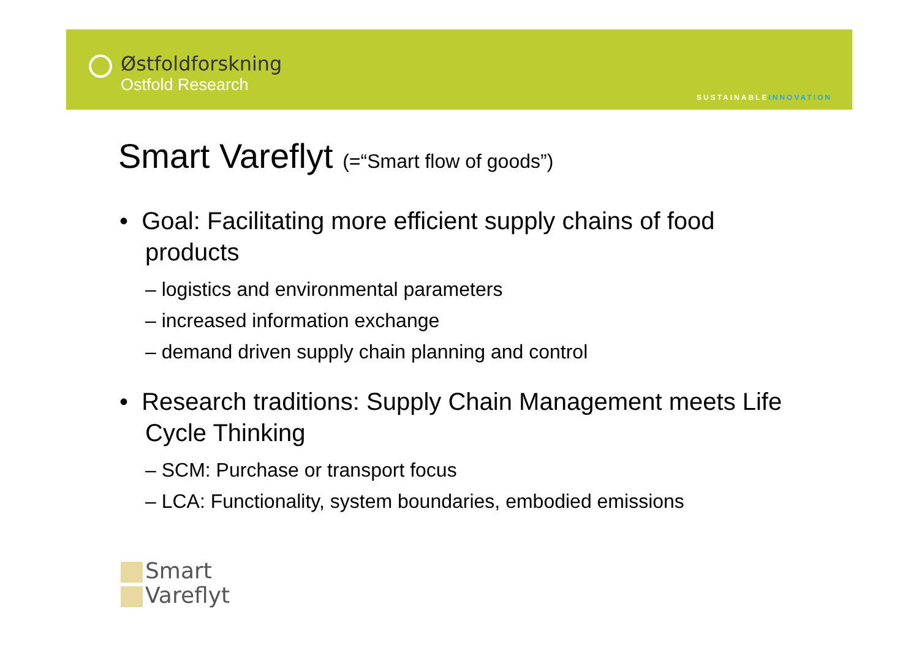Østfoldforskning
Ostfold Research
SUSTAINABLEINNOVATION
Smart Vareflyt (=“Smart flow of goods”)
• Goal: Facilitating more efficient supply chains of food products
– logistics and environmental parameters
– increased information exchange
– demand driven supply chain planning and control
• Research traditions: Supply Chain Management meets Life Cycle Thinking
– SCM: Purchase or transport focus
– LCA: Functionality, system boundaries, embodied emissions
Smart
Vareflyt